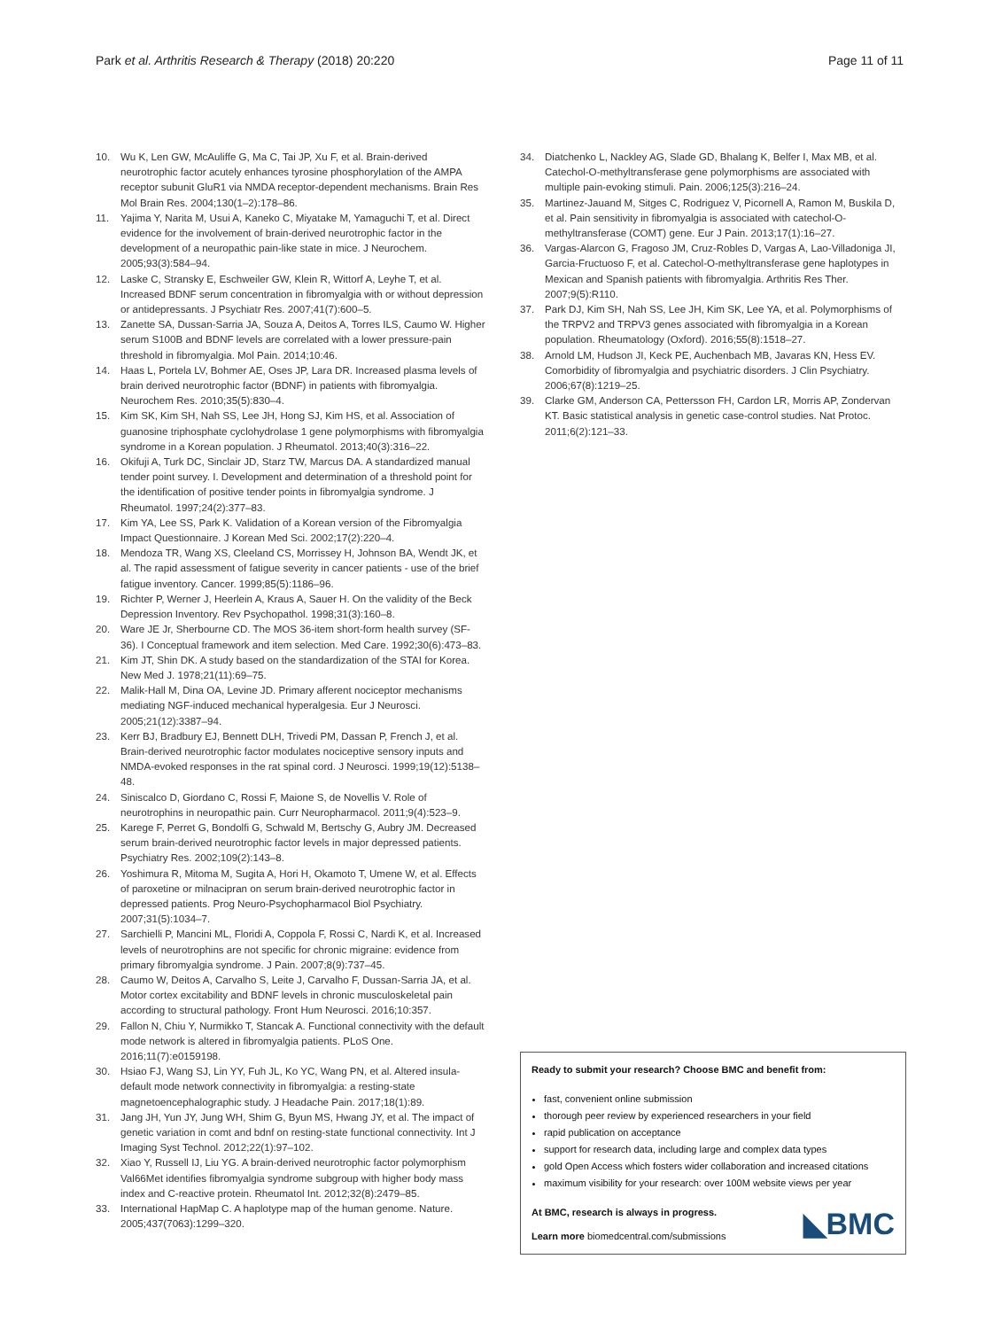Park et al. Arthritis Research & Therapy (2018) 20:220 Page 11 of 11
10. Wu K, Len GW, McAuliffe G, Ma C, Tai JP, Xu F, et al. Brain-derived neurotrophic factor acutely enhances tyrosine phosphorylation of the AMPA receptor subunit GluR1 via NMDA receptor-dependent mechanisms. Brain Res Mol Brain Res. 2004;130(1–2):178–86.
11. Yajima Y, Narita M, Usui A, Kaneko C, Miyatake M, Yamaguchi T, et al. Direct evidence for the involvement of brain-derived neurotrophic factor in the development of a neuropathic pain-like state in mice. J Neurochem. 2005;93(3):584–94.
12. Laske C, Stransky E, Eschweiler GW, Klein R, Wittorf A, Leyhe T, et al. Increased BDNF serum concentration in fibromyalgia with or without depression or antidepressants. J Psychiatr Res. 2007;41(7):600–5.
13. Zanette SA, Dussan-Sarria JA, Souza A, Deitos A, Torres ILS, Caumo W. Higher serum S100B and BDNF levels are correlated with a lower pressure-pain threshold in fibromyalgia. Mol Pain. 2014;10:46.
14. Haas L, Portela LV, Bohmer AE, Oses JP, Lara DR. Increased plasma levels of brain derived neurotrophic factor (BDNF) in patients with fibromyalgia. Neurochem Res. 2010;35(5):830–4.
15. Kim SK, Kim SH, Nah SS, Lee JH, Hong SJ, Kim HS, et al. Association of guanosine triphosphate cyclohydrolase 1 gene polymorphisms with fibromyalgia syndrome in a Korean population. J Rheumatol. 2013;40(3):316–22.
16. Okifuji A, Turk DC, Sinclair JD, Starz TW, Marcus DA. A standardized manual tender point survey. I. Development and determination of a threshold point for the identification of positive tender points in fibromyalgia syndrome. J Rheumatol. 1997;24(2):377–83.
17. Kim YA, Lee SS, Park K. Validation of a Korean version of the Fibromyalgia Impact Questionnaire. J Korean Med Sci. 2002;17(2):220–4.
18. Mendoza TR, Wang XS, Cleeland CS, Morrissey H, Johnson BA, Wendt JK, et al. The rapid assessment of fatigue severity in cancer patients - use of the brief fatigue inventory. Cancer. 1999;85(5):1186–96.
19. Richter P, Werner J, Heerlein A, Kraus A, Sauer H. On the validity of the Beck Depression Inventory. Rev Psychopathol. 1998;31(3):160–8.
20. Ware JE Jr, Sherbourne CD. The MOS 36-item short-form health survey (SF-36). I Conceptual framework and item selection. Med Care. 1992;30(6):473–83.
21. Kim JT, Shin DK. A study based on the standardization of the STAI for Korea. New Med J. 1978;21(11):69–75.
22. Malik-Hall M, Dina OA, Levine JD. Primary afferent nociceptor mechanisms mediating NGF-induced mechanical hyperalgesia. Eur J Neurosci. 2005;21(12):3387–94.
23. Kerr BJ, Bradbury EJ, Bennett DLH, Trivedi PM, Dassan P, French J, et al. Brain-derived neurotrophic factor modulates nociceptive sensory inputs and NMDA-evoked responses in the rat spinal cord. J Neurosci. 1999;19(12):5138–48.
24. Siniscalco D, Giordano C, Rossi F, Maione S, de Novellis V. Role of neurotrophins in neuropathic pain. Curr Neuropharmacol. 2011;9(4):523–9.
25. Karege F, Perret G, Bondolfi G, Schwald M, Bertschy G, Aubry JM. Decreased serum brain-derived neurotrophic factor levels in major depressed patients. Psychiatry Res. 2002;109(2):143–8.
26. Yoshimura R, Mitoma M, Sugita A, Hori H, Okamoto T, Umene W, et al. Effects of paroxetine or milnacipran on serum brain-derived neurotrophic factor in depressed patients. Prog Neuro-Psychopharmacol Biol Psychiatry. 2007;31(5):1034–7.
27. Sarchielli P, Mancini ML, Floridi A, Coppola F, Rossi C, Nardi K, et al. Increased levels of neurotrophins are not specific for chronic migraine: evidence from primary fibromyalgia syndrome. J Pain. 2007;8(9):737–45.
28. Caumo W, Deitos A, Carvalho S, Leite J, Carvalho F, Dussan-Sarria JA, et al. Motor cortex excitability and BDNF levels in chronic musculoskeletal pain according to structural pathology. Front Hum Neurosci. 2016;10:357.
29. Fallon N, Chiu Y, Nurmikko T, Stancak A. Functional connectivity with the default mode network is altered in fibromyalgia patients. PLoS One. 2016;11(7):e0159198.
30. Hsiao FJ, Wang SJ, Lin YY, Fuh JL, Ko YC, Wang PN, et al. Altered insula-default mode network connectivity in fibromyalgia: a resting-state magnetoencephalographic study. J Headache Pain. 2017;18(1):89.
31. Jang JH, Yun JY, Jung WH, Shim G, Byun MS, Hwang JY, et al. The impact of genetic variation in comt and bdnf on resting-state functional connectivity. Int J Imaging Syst Technol. 2012;22(1):97–102.
32. Xiao Y, Russell IJ, Liu YG. A brain-derived neurotrophic factor polymorphism Val66Met identifies fibromyalgia syndrome subgroup with higher body mass index and C-reactive protein. Rheumatol Int. 2012;32(8):2479–85.
33. International HapMap C. A haplotype map of the human genome. Nature. 2005;437(7063):1299–320.
34. Diatchenko L, Nackley AG, Slade GD, Bhalang K, Belfer I, Max MB, et al. Catechol-O-methyltransferase gene polymorphisms are associated with multiple pain-evoking stimuli. Pain. 2006;125(3):216–24.
35. Martinez-Jauand M, Sitges C, Rodriguez V, Picornell A, Ramon M, Buskila D, et al. Pain sensitivity in fibromyalgia is associated with catechol-O-methyltransferase (COMT) gene. Eur J Pain. 2013;17(1):16–27.
36. Vargas-Alarcon G, Fragoso JM, Cruz-Robles D, Vargas A, Lao-Villadoniga JI, Garcia-Fructuoso F, et al. Catechol-O-methyltransferase gene haplotypes in Mexican and Spanish patients with fibromyalgia. Arthritis Res Ther. 2007;9(5):R110.
37. Park DJ, Kim SH, Nah SS, Lee JH, Kim SK, Lee YA, et al. Polymorphisms of the TRPV2 and TRPV3 genes associated with fibromyalgia in a Korean population. Rheumatology (Oxford). 2016;55(8):1518–27.
38. Arnold LM, Hudson JI, Keck PE, Auchenbach MB, Javaras KN, Hess EV. Comorbidity of fibromyalgia and psychiatric disorders. J Clin Psychiatry. 2006;67(8):1219–25.
39. Clarke GM, Anderson CA, Pettersson FH, Cardon LR, Morris AP, Zondervan KT. Basic statistical analysis in genetic case-control studies. Nat Protoc. 2011;6(2):121–33.
Ready to submit your research? Choose BMC and benefit from:
fast, convenient online submission
thorough peer review by experienced researchers in your field
rapid publication on acceptance
support for research data, including large and complex data types
gold Open Access which fosters wider collaboration and increased citations
maximum visibility for your research: over 100M website views per year
At BMC, research is always in progress.
Learn more biomedcentral.com/submissions
◣BMC